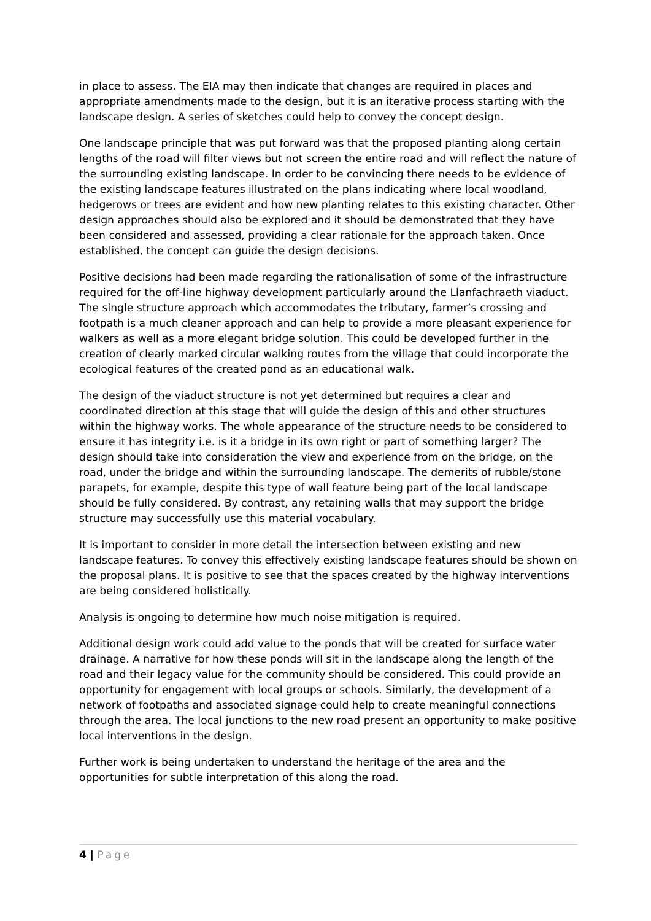in place to assess. The EIA may then indicate that changes are required in places and appropriate amendments made to the design, but it is an iterative process starting with the landscape design. A series of sketches could help to convey the concept design.
One landscape principle that was put forward was that the proposed planting along certain lengths of the road will filter views but not screen the entire road and will reflect the nature of the surrounding existing landscape. In order to be convincing there needs to be evidence of the existing landscape features illustrated on the plans indicating where local woodland, hedgerows or trees are evident and how new planting relates to this existing character. Other design approaches should also be explored and it should be demonstrated that they have been considered and assessed, providing a clear rationale for the approach taken. Once established, the concept can guide the design decisions.
Positive decisions had been made regarding the rationalisation of some of the infrastructure required for the off-line highway development particularly around the Llanfachraeth viaduct. The single structure approach which accommodates the tributary, farmer’s crossing and footpath is a much cleaner approach and can help to provide a more pleasant experience for walkers as well as a more elegant bridge solution. This could be developed further in the creation of clearly marked circular walking routes from the village that could incorporate the ecological features of the created pond as an educational walk.
The design of the viaduct structure is not yet determined but requires a clear and coordinated direction at this stage that will guide the design of this and other structures within the highway works. The whole appearance of the structure needs to be considered to ensure it has integrity i.e. is it a bridge in its own right or part of something larger? The design should take into consideration the view and experience from on the bridge, on the road, under the bridge and within the surrounding landscape. The demerits of rubble/stone parapets, for example, despite this type of wall feature being part of the local landscape should be fully considered. By contrast, any retaining walls that may support the bridge structure may successfully use this material vocabulary.
It is important to consider in more detail the intersection between existing and new landscape features. To convey this effectively existing landscape features should be shown on the proposal plans. It is positive to see that the spaces created by the highway interventions are being considered holistically.
Analysis is ongoing to determine how much noise mitigation is required.
Additional design work could add value to the ponds that will be created for surface water drainage. A narrative for how these ponds will sit in the landscape along the length of the road and their legacy value for the community should be considered. This could provide an opportunity for engagement with local groups or schools. Similarly, the development of a network of footpaths and associated signage could help to create meaningful connections through the area. The local junctions to the new road present an opportunity to make positive local interventions in the design.
Further work is being undertaken to understand the heritage of the area and the opportunities for subtle interpretation of this along the road.
4 | Page